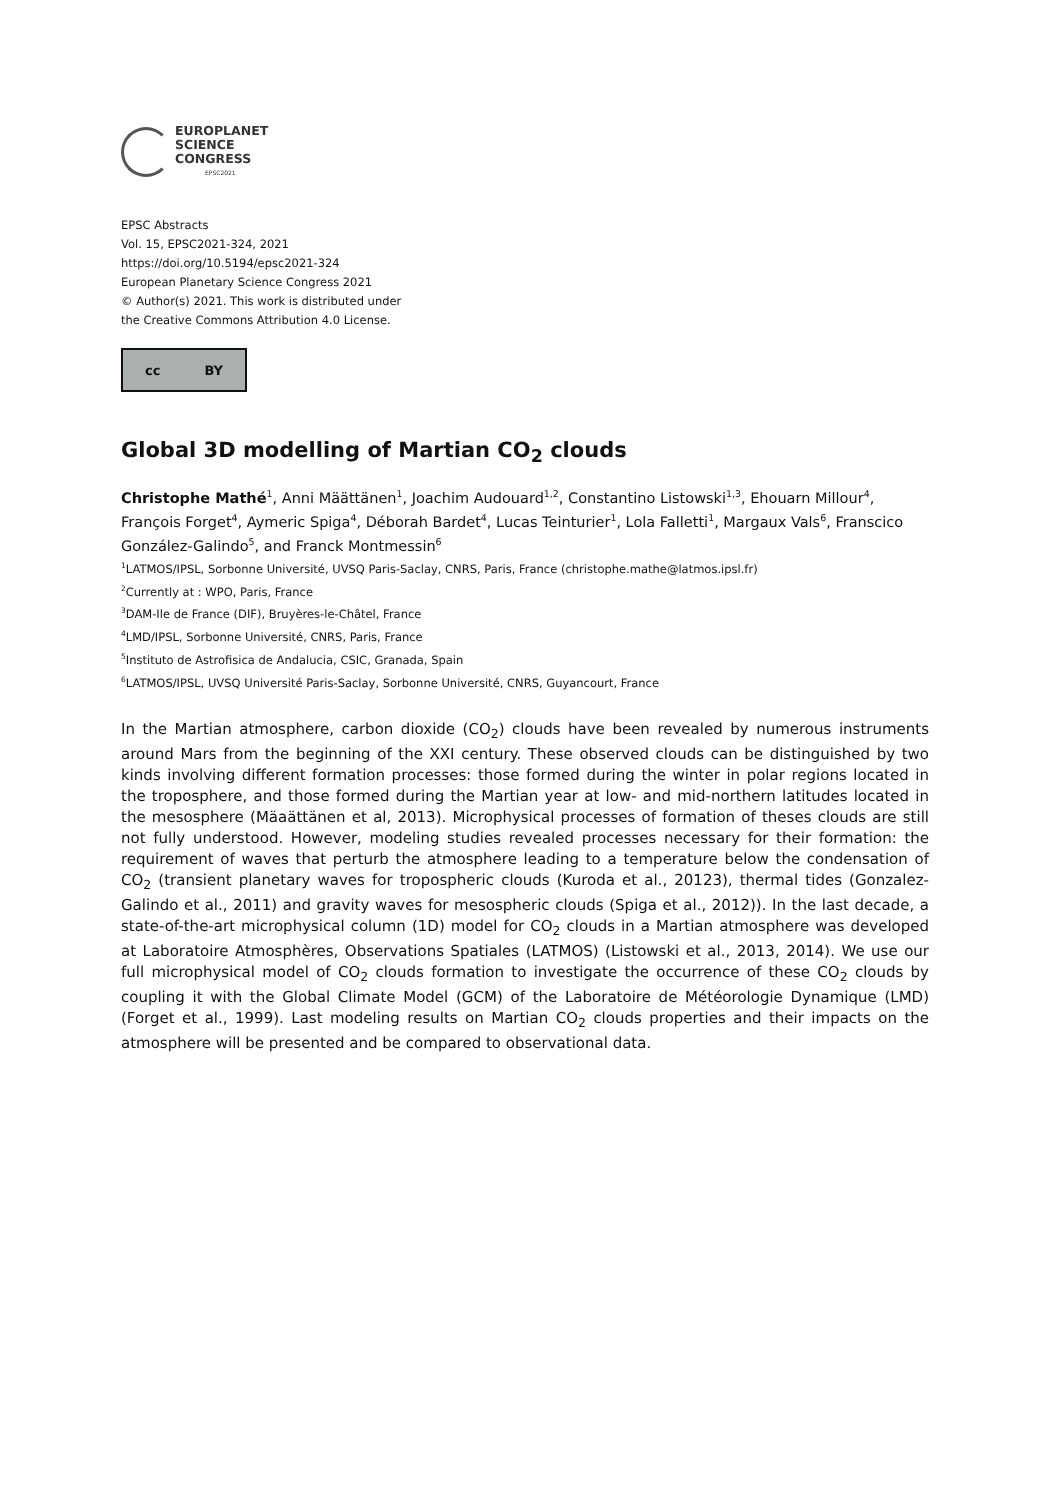EUROPLANET
SCIENCE
CONGRESS
EPSC2021
EPSC Abstracts
Vol. 15, EPSC2021-324, 2021
https://doi.org/10.5194/epsc2021-324
European Planetary Science Congress 2021
© Author(s) 2021. This work is distributed under
the Creative Commons Attribution 4.0 License.
cc BY
Global 3D modelling of Martian CO<sub>2</sub> clouds
Christophe Mathé<sup>1</sup>, Anni Määttänen<sup>1</sup>, Joachim Audouard<sup>1,2</sup>, Constantino Listowski<sup>1,3</sup>, Ehouarn Millour<sup>4</sup>, François Forget<sup>4</sup>, Aymeric Spiga<sup>4</sup>, Déborah Bardet<sup>4</sup>, Lucas Teinturier<sup>1</sup>, Lola Falletti<sup>1</sup>, Margaux Vals<sup>6</sup>, Franscico González-Galindo<sup>5</sup>, and Franck Montmessin<sup>6</sup>
<sup>1</sup> LATMOS/IPSL, Sorbonne Université, UVSQ Paris-Saclay, CNRS, Paris, France (christophe.mathe@latmos.ipsl.fr)
<sup>2</sup> Currently at : WPO, Paris, France
<sup>3</sup> DAM-Ile de France (DIF), Bruyères-le-Châtel, France
<sup>4</sup> LMD/IPSL, Sorbonne Université, CNRS, Paris, France
<sup>5</sup> Instituto de Astrofisica de Andalucia, CSIC, Granada, Spain
<sup>6</sup> LATMOS/IPSL, UVSQ Université Paris-Saclay, Sorbonne Université, CNRS, Guyancourt, France
In the Martian atmosphere, carbon dioxide (CO<sub>2</sub>) clouds have been revealed by numerous instruments around Mars from the beginning of the XXI century. These observed clouds can be distinguished by two kinds involving different formation processes: those formed during the winter in polar regions located in the troposphere, and those formed during the Martian year at low- and mid-northern latitudes located in the mesosphere (Mäaättänen et al, 2013). Microphysical processes of formation of theses clouds are still not fully understood. However, modeling studies revealed processes necessary for their formation: the requirement of waves that perturb the atmosphere leading to a temperature below the condensation of CO<sub>2</sub> (transient planetary waves for tropospheric clouds (Kuroda et al., 20123), thermal tides (Gonzalez-Galindo et al., 2011) and gravity waves for mesospheric clouds (Spiga et al., 2012)). In the last decade, a state-of-the-art microphysical column (1D) model for CO<sub>2</sub> clouds in a Martian atmosphere was developed at Laboratoire Atmosphères, Observations Spatiales (LATMOS) (Listowski et al., 2013, 2014). We use our full microphysical model of CO<sub>2</sub> clouds formation to investigate the occurrence of these CO<sub>2</sub> clouds by coupling it with the Global Climate Model (GCM) of the Laboratoire de Météorologie Dynamique (LMD) (Forget et al., 1999). Last modeling results on Martian CO<sub>2</sub> clouds properties and their impacts on the atmosphere will be presented and be compared to observational data.